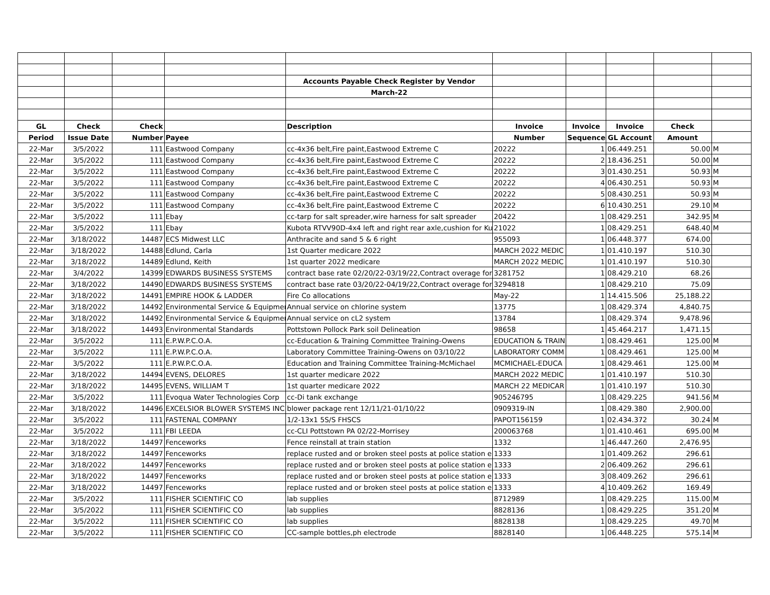| | | | | Accounts Payable Check Register by Vendor | | | | | |
| | | | | March-22 | | | | | |
| GL | Check | Check | | Description | Invoice | Invoice | Invoice | Check | |
| Period | Issue Date | Number | Payee | | Number | Sequence | GL Account | Amount | |
| 22-Mar | 3/5/2022 | 111 | Eastwood Company | cc-4x36 belt,Fire paint,Eastwood Extreme C | 20222 | 1 | 06.449.251 | 50.00 | M |
| 22-Mar | 3/5/2022 | 111 | Eastwood Company | cc-4x36 belt,Fire paint,Eastwood Extreme C | 20222 | 2 | 18.436.251 | 50.00 | M |
| 22-Mar | 3/5/2022 | 111 | Eastwood Company | cc-4x36 belt,Fire paint,Eastwood Extreme C | 20222 | 3 | 01.430.251 | 50.93 | M |
| 22-Mar | 3/5/2022 | 111 | Eastwood Company | cc-4x36 belt,Fire paint,Eastwood Extreme C | 20222 | 4 | 06.430.251 | 50.93 | M |
| 22-Mar | 3/5/2022 | 111 | Eastwood Company | cc-4x36 belt,Fire paint,Eastwood Extreme C | 20222 | 5 | 08.430.251 | 50.93 | M |
| 22-Mar | 3/5/2022 | 111 | Eastwood Company | cc-4x36 belt,Fire paint,Eastwood Extreme C | 20222 | 6 | 10.430.251 | 29.10 | M |
| 22-Mar | 3/5/2022 | 111 | Ebay | cc-tarp for salt spreader,wire harness for salt spreader | 20422 | 1 | 08.429.251 | 342.95 | M |
| 22-Mar | 3/5/2022 | 111 | Ebay | Kubota RTVV90D-4x4 left and right rear axle,cushion for Ku | 21022 | 1 | 08.429.251 | 648.40 | M |
| 22-Mar | 3/18/2022 | 14487 | ECS Midwest LLC | Anthracite and sand 5 & 6 right | 955093 | 1 | 06.448.377 | 674.00 | |
| 22-Mar | 3/18/2022 | 14488 | Edlund, Carla | 1st Quarter medicare 2022 | MARCH 2022 MEDIC | 1 | 01.410.197 | 510.30 | |
| 22-Mar | 3/18/2022 | 14489 | Edlund, Keith | 1st quarter 2022 medicare | MARCH 2022 MEDIC | 1 | 01.410.197 | 510.30 | |
| 22-Mar | 3/4/2022 | 14399 | EDWARDS BUSINESS SYSTEMS | contract base rate 02/20/22-03/19/22,Contract overage for | 3281752 | 1 | 08.429.210 | 68.26 | |
| 22-Mar | 3/18/2022 | 14490 | EDWARDS BUSINESS SYSTEMS | contract base rate 03/20/22-04/19/22,Contract overage for | 3294818 | 1 | 08.429.210 | 75.09 | |
| 22-Mar | 3/18/2022 | 14491 | EMPIRE HOOK & LADDER | Fire Co allocations | May-22 | 1 | 14.415.506 | 25,188.22 | |
| 22-Mar | 3/18/2022 | 14492 | Environmental Service & Equipmen | Annual service on chlorine system | 13775 | 1 | 08.429.374 | 4,840.75 | |
| 22-Mar | 3/18/2022 | 14492 | Environmental Service & Equipmen | Annual service on cL2 system | 13784 | 1 | 08.429.374 | 9,478.96 | |
| 22-Mar | 3/18/2022 | 14493 | Environmental Standards | Pottstown Pollock Park soil Delineation | 98658 | 1 | 45.464.217 | 1,471.15 | |
| 22-Mar | 3/5/2022 | 111 | E.P.W.P.C.O.A. | cc-Education & Training Committee Training-Owens | EDUCATION & TRAIN | 1 | 08.429.461 | 125.00 | M |
| 22-Mar | 3/5/2022 | 111 | E.P.W.P.C.O.A. | Laboratory Committee Training-Owens on 03/10/22 | LABORATORY COMM | 1 | 08.429.461 | 125.00 | M |
| 22-Mar | 3/5/2022 | 111 | E.P.W.P.C.O.A. | Education and Training Committee Training-McMichael | MCMICHAEL-EDUCA | 1 | 08.429.461 | 125.00 | M |
| 22-Mar | 3/18/2022 | 14494 | EVENS, DELORES | 1st quarter medicare 2022 | MARCH 2022 MEDIC | 1 | 01.410.197 | 510.30 | |
| 22-Mar | 3/18/2022 | 14495 | EVENS, WILLIAM T | 1st quarter medicare 2022 | MARCH 22 MEDICAR | 1 | 01.410.197 | 510.30 | |
| 22-Mar | 3/5/2022 | 111 | Evoqua Water Technologies Corp | cc-Di tank exchange | 905246795 | 1 | 08.429.225 | 941.56 | M |
| 22-Mar | 3/18/2022 | 14496 | EXCELSIOR BLOWER SYSTEMS INC | blower package rent 12/11/21-01/10/22 | 0909319-IN | 1 | 08.429.380 | 2,900.00 | |
| 22-Mar | 3/5/2022 | 111 | FASTENAL COMPANY | 1/2-13x1 5S/S FHSCS | PAPOT156159 | 1 | 02.434.372 | 30.24 | M |
| 22-Mar | 3/5/2022 | 111 | FBI LEEDA | cc-CLI Pottstown PA 02/22-Morrisey | 200063768 | 1 | 01.410.461 | 695.00 | M |
| 22-Mar | 3/18/2022 | 14497 | Fenceworks | Fence reinstall at train station | 1332 | 1 | 46.447.260 | 2,476.95 | |
| 22-Mar | 3/18/2022 | 14497 | Fenceworks | replace rusted and or broken steel posts at police station e | 1333 | 1 | 01.409.262 | 296.61 | |
| 22-Mar | 3/18/2022 | 14497 | Fenceworks | replace rusted and or broken steel posts at police station e | 1333 | 2 | 06.409.262 | 296.61 | |
| 22-Mar | 3/18/2022 | 14497 | Fenceworks | replace rusted and or broken steel posts at police station e | 1333 | 3 | 08.409.262 | 296.61 | |
| 22-Mar | 3/18/2022 | 14497 | Fenceworks | replace rusted and or broken steel posts at police station e | 1333 | 4 | 10.409.262 | 169.49 | |
| 22-Mar | 3/5/2022 | 111 | FISHER SCIENTIFIC CO | lab supplies | 8712989 | 1 | 08.429.225 | 115.00 | M |
| 22-Mar | 3/5/2022 | 111 | FISHER SCIENTIFIC CO | lab supplies | 8828136 | 1 | 08.429.225 | 351.20 | M |
| 22-Mar | 3/5/2022 | 111 | FISHER SCIENTIFIC CO | lab supplies | 8828138 | 1 | 08.429.225 | 49.70 | M |
| 22-Mar | 3/5/2022 | 111 | FISHER SCIENTIFIC CO | CC-sample bottles,ph electrode | 8828140 | 1 | 06.448.225 | 575.14 | M |